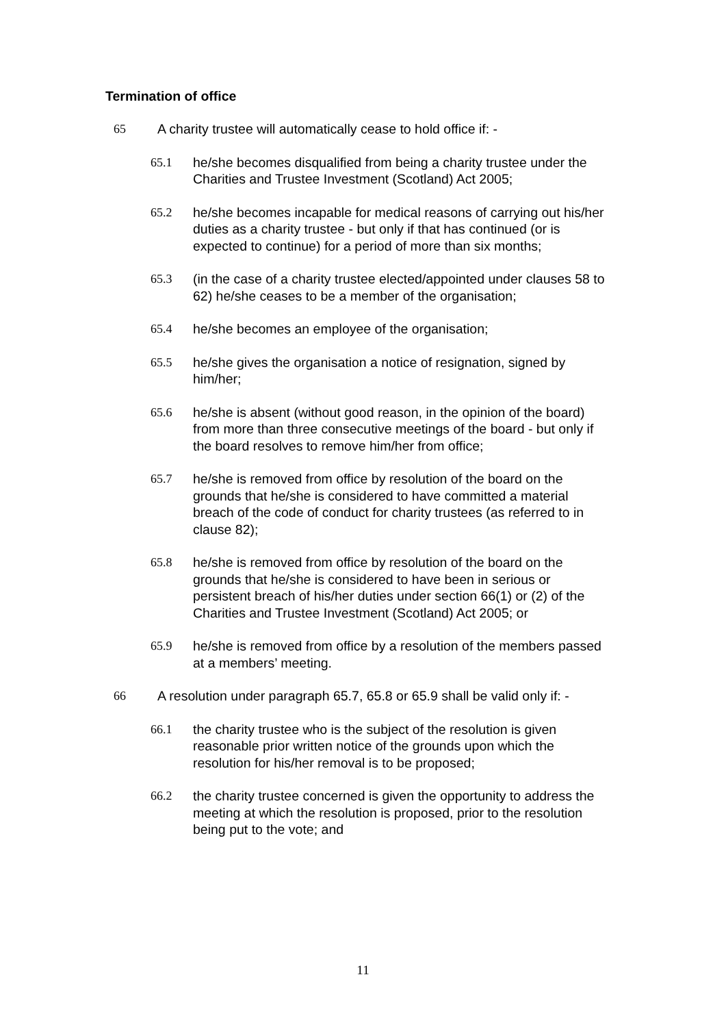Termination of office
65 A charity trustee will automatically cease to hold office if: -
65.1 he/she becomes disqualified from being a charity trustee under the Charities and Trustee Investment (Scotland) Act 2005;
65.2 he/she becomes incapable for medical reasons of carrying out his/her duties as a charity trustee - but only if that has continued (or is expected to continue) for a period of more than six months;
65.3 (in the case of a charity trustee elected/appointed under clauses 58 to 62) he/she ceases to be a member of the organisation;
65.4 he/she becomes an employee of the organisation;
65.5 he/she gives the organisation a notice of resignation, signed by him/her;
65.6 he/she is absent (without good reason, in the opinion of the board) from more than three consecutive meetings of the board - but only if the board resolves to remove him/her from office;
65.7 he/she is removed from office by resolution of the board on the grounds that he/she is considered to have committed a material breach of the code of conduct for charity trustees (as referred to in clause 82);
65.8 he/she is removed from office by resolution of the board on the grounds that he/she is considered to have been in serious or persistent breach of his/her duties under section 66(1) or (2) of the Charities and Trustee Investment (Scotland) Act 2005; or
65.9 he/she is removed from office by a resolution of the members passed at a members’ meeting.
66 A resolution under paragraph 65.7, 65.8 or 65.9 shall be valid only if: -
66.1 the charity trustee who is the subject of the resolution is given reasonable prior written notice of the grounds upon which the resolution for his/her removal is to be proposed;
66.2 the charity trustee concerned is given the opportunity to address the meeting at which the resolution is proposed, prior to the resolution being put to the vote; and
11